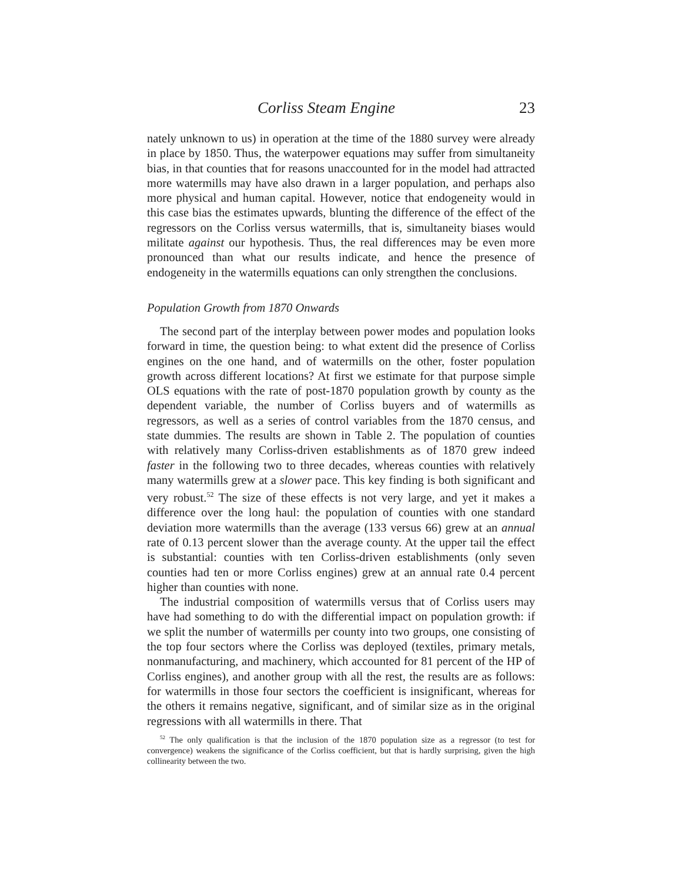Corliss Steam Engine 23
nately unknown to us) in operation at the time of the 1880 survey were already in place by 1850. Thus, the waterpower equations may suffer from simultaneity bias, in that counties that for reasons unaccounted for in the model had attracted more watermills may have also drawn in a larger population, and perhaps also more physical and human capital. However, notice that endogeneity would in this case bias the estimates upwards, blunting the difference of the effect of the regressors on the Corliss versus watermills, that is, simultaneity biases would militate against our hypothesis. Thus, the real differences may be even more pronounced than what our results indicate, and hence the presence of endogeneity in the watermills equations can only strengthen the conclusions.
Population Growth from 1870 Onwards
The second part of the interplay between power modes and population looks forward in time, the question being: to what extent did the presence of Corliss engines on the one hand, and of watermills on the other, foster population growth across different locations? At first we estimate for that purpose simple OLS equations with the rate of post-1870 population growth by county as the dependent variable, the number of Corliss buyers and of watermills as regressors, as well as a series of control variables from the 1870 census, and state dummies. The results are shown in Table 2. The population of counties with relatively many Corliss-driven establishments as of 1870 grew indeed faster in the following two to three decades, whereas counties with relatively many watermills grew at a slower pace. This key finding is both significant and very robust.<sup>52</sup> The size of these effects is not very large, and yet it makes a difference over the long haul: the population of counties with one standard deviation more watermills than the average (133 versus 66) grew at an annual rate of 0.13 percent slower than the average county. At the upper tail the effect is substantial: counties with ten Corliss-driven establishments (only seven counties had ten or more Corliss engines) grew at an annual rate 0.4 percent higher than counties with none.
The industrial composition of watermills versus that of Corliss users may have had something to do with the differential impact on population growth: if we split the number of watermills per county into two groups, one consisting of the top four sectors where the Corliss was deployed (textiles, primary metals, nonmanufacturing, and machinery, which accounted for 81 percent of the HP of Corliss engines), and another group with all the rest, the results are as follows: for watermills in those four sectors the coefficient is insignificant, whereas for the others it remains negative, significant, and of similar size as in the original regressions with all watermills in there. That
<sup>52</sup> The only qualification is that the inclusion of the 1870 population size as a regressor (to test for convergence) weakens the significance of the Corliss coefficient, but that is hardly surprising, given the high collinearity between the two.